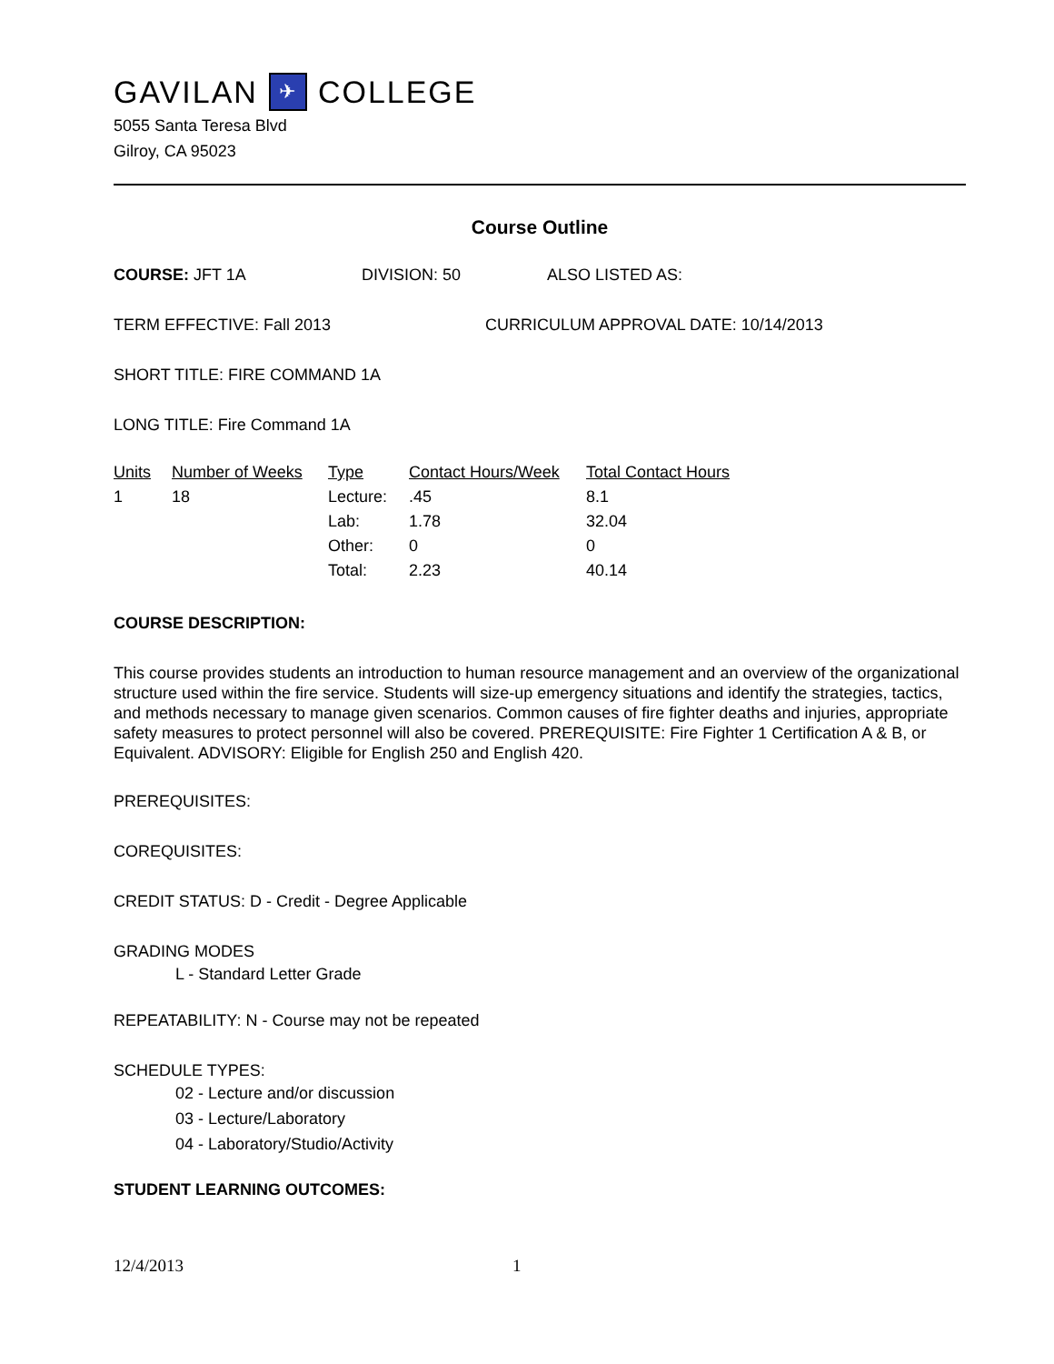GAVILAN ✈ COLLEGE
5055 Santa Teresa Blvd
Gilroy, CA 95023
Course Outline
COURSE: JFT 1A DIVISION: 50 ALSO LISTED AS:
TERM EFFECTIVE: Fall 2013 CURRICULUM APPROVAL DATE: 10/14/2013
SHORT TITLE: FIRE COMMAND 1A
LONG TITLE: Fire Command 1A
| Units | Number of Weeks | Type | Contact Hours/Week | Total Contact Hours |
| --- | --- | --- | --- | --- |
| 1 | 18 | Lecture: | .45 | 8.1 |
| | | Lab: | 1.78 | 32.04 |
| | | Other: | 0 | 0 |
| | | Total: | 2.23 | 40.14 |
COURSE DESCRIPTION:
This course provides students an introduction to human resource management and an overview of the organizational structure used within the fire service. Students will size-up emergency situations and identify the strategies, tactics, and methods necessary to manage given scenarios. Common causes of fire fighter deaths and injuries, appropriate safety measures to protect personnel will also be covered. PREREQUISITE: Fire Fighter 1 Certification A & B, or Equivalent. ADVISORY: Eligible for English 250 and English 420.
PREREQUISITES:
COREQUISITES:
CREDIT STATUS: D - Credit - Degree Applicable
GRADING MODES
L - Standard Letter Grade
REPEATABILITY: N - Course may not be repeated
SCHEDULE TYPES:
02 - Lecture and/or discussion
03 - Lecture/Laboratory
04 - Laboratory/Studio/Activity
STUDENT LEARNING OUTCOMES:
12/4/2013 1